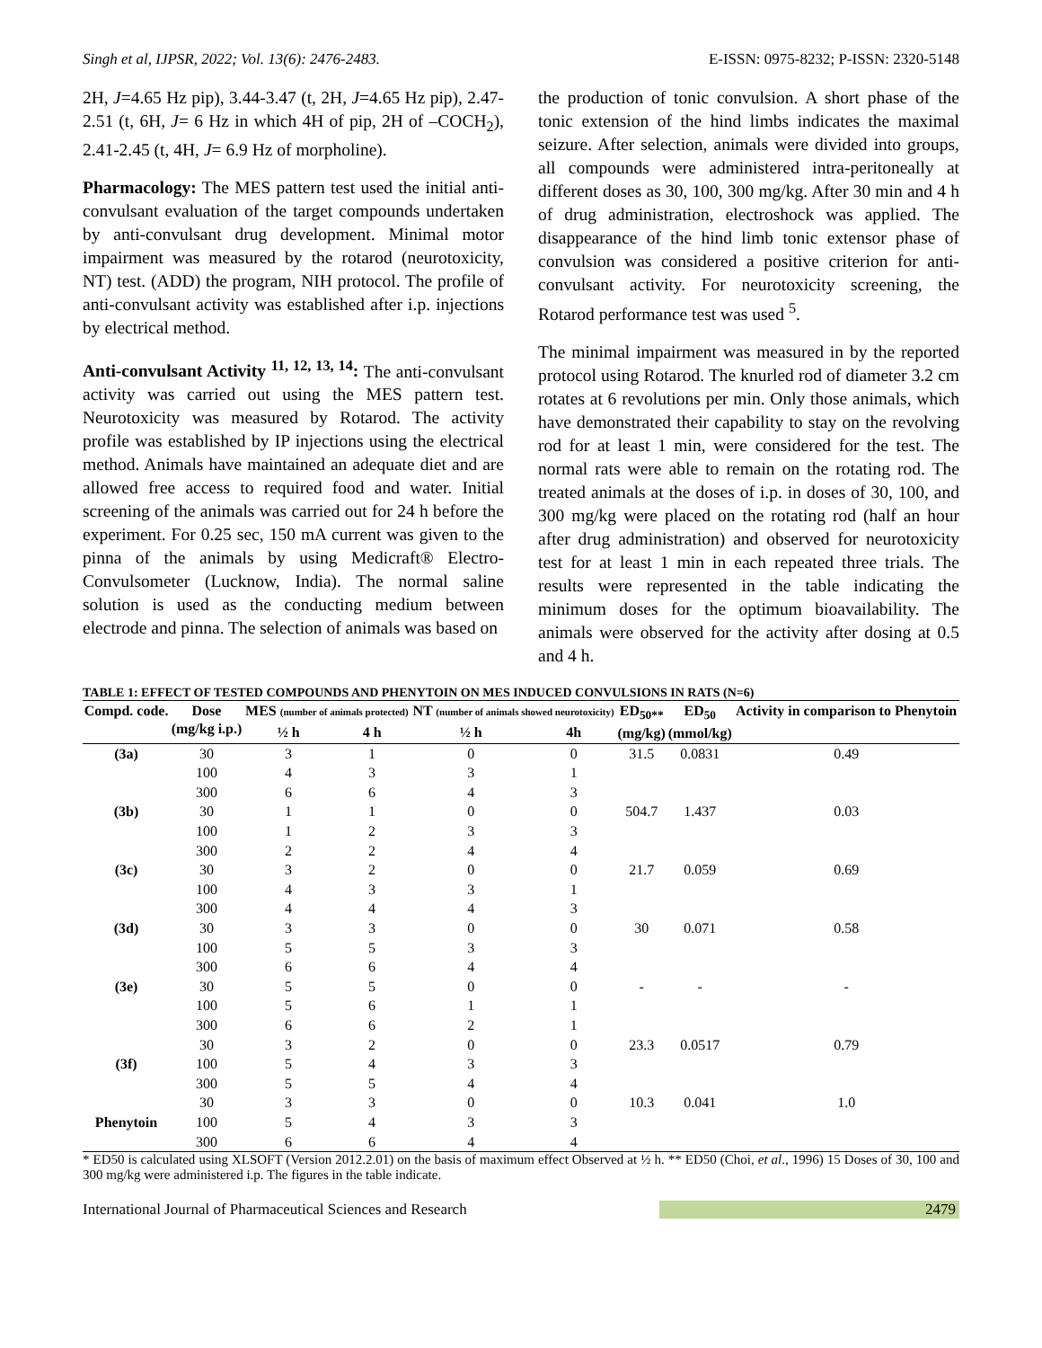Singh et al, IJPSR, 2022; Vol. 13(6): 2476-2483. E-ISSN: 0975-8232; P-ISSN: 2320-5148
2H, J=4.65 Hz pip), 3.44-3.47 (t, 2H, J=4.65 Hz pip), 2.47-2.51 (t, 6H, J= 6 Hz in which 4H of pip, 2H of –COCH<sub>2</sub>), 2.41-2.45 (t, 4H, J= 6.9 Hz of morpholine).
Pharmacology: The MES pattern test used the initial anti-convulsant evaluation of the target compounds undertaken by anti-convulsant drug development. Minimal motor impairment was measured by the rotarod (neurotoxicity, NT) test. (ADD) the program, NIH protocol. The profile of anti-convulsant activity was established after i.p. injections by electrical method.
Anti-convulsant Activity <sup>11, 12, 13, 14</sup>: The anti-convulsant activity was carried out using the MES pattern test. Neurotoxicity was measured by Rotarod. The activity profile was established by IP injections using the electrical method. Animals have maintained an adequate diet and are allowed free access to required food and water. Initial screening of the animals was carried out for 24 h before the experiment. For 0.25 sec, 150 mA current was given to the pinna of the animals by using Medicraft® Electro-Convulsometer (Lucknow, India). The normal saline solution is used as the conducting medium between electrode and pinna. The selection of animals was based on
the production of tonic convulsion. A short phase of the tonic extension of the hind limbs indicates the maximal seizure. After selection, animals were divided into groups, all compounds were administered intra-peritoneally at different doses as 30, 100, 300 mg/kg. After 30 min and 4 h of drug administration, electroshock was applied. The disappearance of the hind limb tonic extensor phase of convulsion was considered a positive criterion for anti-convulsant activity. For neurotoxicity screening, the Rotarod performance test was used <sup>5</sup>.
The minimal impairment was measured in by the reported protocol using Rotarod. The knurled rod of diameter 3.2 cm rotates at 6 revolutions per min. Only those animals, which have demonstrated their capability to stay on the revolving rod for at least 1 min, were considered for the test. The normal rats were able to remain on the rotating rod. The treated animals at the doses of i.p. in doses of 30, 100, and 300 mg/kg were placed on the rotating rod (half an hour after drug administration) and observed for neurotoxicity test for at least 1 min in each repeated three trials. The results were represented in the table indicating the minimum doses for the optimum bioavailability. The animals were observed for the activity after dosing at 0.5 and 4 h.
TABLE 1: EFFECT OF TESTED COMPOUNDS AND PHENYTOIN ON MES INDUCED CONVULSIONS IN RATS (N=6)
| Compd. code. | Dose (mg/kg i.p.) | MES (number of animals protected) | | NT (number of animals showed neurotoxicity) | | ED<sub>50**</sub> (mg/kg) | ED<sub>50</sub> (mmol/kg) | Activity in comparison to Phenytoin |
| --- | --- | --- | --- | --- | --- | --- | --- | --- |
| | | ½ h | 4 h | ½ h | 4h | | | |
| (3a) | 30 | 3 | 1 | 0 | 0 | 31.5 | 0.0831 | 0.49 |
| | 100 | 4 | 3 | 3 | 1 | | | |
| | 300 | 6 | 6 | 4 | 3 | | | |
| (3b) | 30 | 1 | 1 | 0 | 0 | 504.7 | 1.437 | 0.03 |
| | 100 | 1 | 2 | 3 | 3 | | | |
| | 300 | 2 | 2 | 4 | 4 | | | |
| (3c) | 30 | 3 | 2 | 0 | 0 | 21.7 | 0.059 | 0.69 |
| | 100 | 4 | 3 | 3 | 1 | | | |
| | 300 | 4 | 4 | 4 | 3 | | | |
| (3d) | 30 | 3 | 3 | 0 | 0 | 30 | 0.071 | 0.58 |
| | 100 | 5 | 5 | 3 | 3 | | | |
| | 300 | 6 | 6 | 4 | 4 | | | |
| (3e) | 30 | 5 | 5 | 0 | 0 | - | - | - |
| | 100 | 5 | 6 | 1 | 1 | | | |
| | 300 | 6 | 6 | 2 | 1 | | | |
| | 30 | 3 | 2 | 0 | 0 | 23.3 | 0.0517 | 0.79 |
| (3f) | 100 | 5 | 4 | 3 | 3 | | | |
| | 300 | 5 | 5 | 4 | 4 | | | |
| | 30 | 3 | 3 | 0 | 0 | 10.3 | 0.041 | 1.0 |
| Phenytoin | 100 | 5 | 4 | 3 | 3 | | | |
| | 300 | 6 | 6 | 4 | 4 | | | |
* ED50 is calculated using XLSOFT (Version 2012.2.01) on the basis of maximum effect Observed at ½ h. ** ED50 (Choi, et al., 1996) 15 Doses of 30, 100 and 300 mg/kg were administered i.p. The figures in the table indicate.
International Journal of Pharmaceutical Sciences and Research 2479